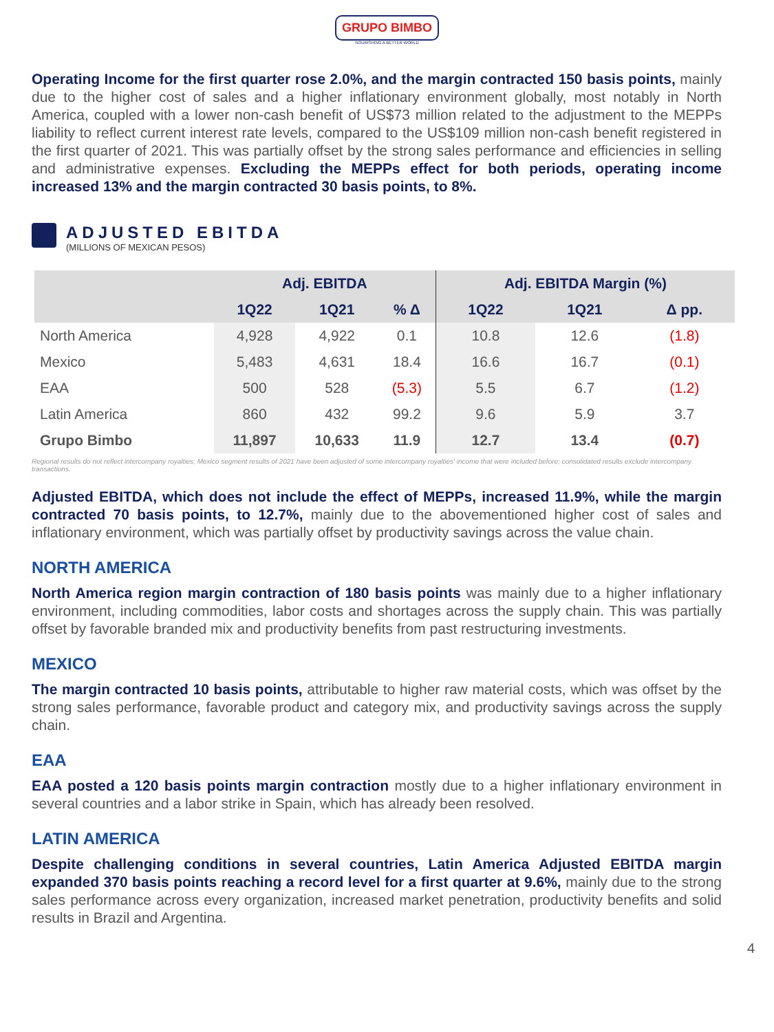GRUPO BIMBO
NOURISHING A BETTER WORLD
Operating Income for the first quarter rose 2.0%, and the margin contracted 150 basis points, mainly due to the higher cost of sales and a higher inflationary environment globally, most notably in North America, coupled with a lower non-cash benefit of US$73 million related to the adjustment to the MEPPs liability to reflect current interest rate levels, compared to the US$109 million non-cash benefit registered in the first quarter of 2021. This was partially offset by the strong sales performance and efficiencies in selling and administrative expenses. Excluding the MEPPs effect for both periods, operating income increased 13% and the margin contracted 30 basis points, to 8%.
ADJUSTED EBITDA
(MILLIONS OF MEXICAN PESOS)
| | Adj. EBITDA | | | Adj. EBITDA Margin (%) | | |
| --- | --- | --- | --- | --- | --- | --- |
| | 1Q22 | 1Q21 | % Δ | 1Q22 | 1Q21 | Δ pp. |
| North America | 4,928 | 4,922 | 0.1 | 10.8 | 12.6 | (1.8) |
| Mexico | 5,483 | 4,631 | 18.4 | 16.6 | 16.7 | (0.1) |
| EAA | 500 | 528 | (5.3) | 5.5 | 6.7 | (1.2) |
| Latin America | 860 | 432 | 99.2 | 9.6 | 5.9 | 3.7 |
| Grupo Bimbo | 11,897 | 10,633 | 11.9 | 12.7 | 13.4 | (0.7) |
Regional results do not reflect intercompany royalties; Mexico segment results of 2021 have been adjusted of some intercompany royalties' income that were included before; consolidated results exclude intercompany transactions.
Adjusted EBITDA, which does not include the effect of MEPPs, increased 11.9%, while the margin contracted 70 basis points, to 12.7%, mainly due to the abovementioned higher cost of sales and inflationary environment, which was partially offset by productivity savings across the value chain.
NORTH AMERICA
North America region margin contraction of 180 basis points was mainly due to a higher inflationary environment, including commodities, labor costs and shortages across the supply chain. This was partially offset by favorable branded mix and productivity benefits from past restructuring investments.
MEXICO
The margin contracted 10 basis points, attributable to higher raw material costs, which was offset by the strong sales performance, favorable product and category mix, and productivity savings across the supply chain.
EAA
EAA posted a 120 basis points margin contraction mostly due to a higher inflationary environment in several countries and a labor strike in Spain, which has already been resolved.
LATIN AMERICA
Despite challenging conditions in several countries, Latin America Adjusted EBITDA margin expanded 370 basis points reaching a record level for a first quarter at 9.6%, mainly due to the strong sales performance across every organization, increased market penetration, productivity benefits and solid results in Brazil and Argentina.
4